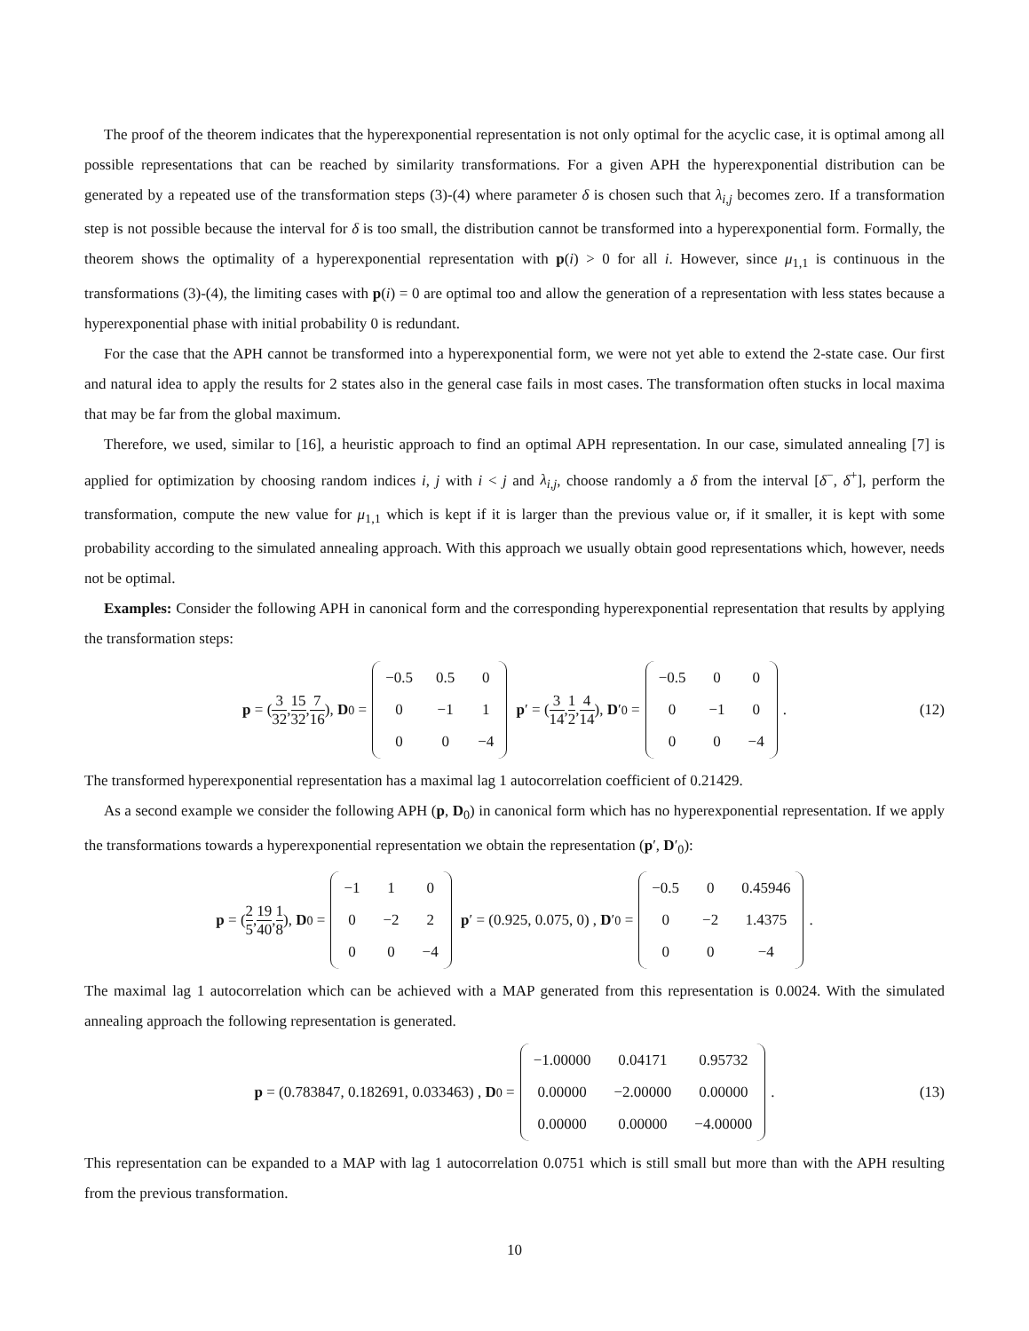The proof of the theorem indicates that the hyperexponential representation is not only optimal for the acyclic case, it is optimal among all possible representations that can be reached by similarity transformations. For a given APH the hyperexponential distribution can be generated by a repeated use of the transformation steps (3)-(4) where parameter δ is chosen such that λ<sub>i,j</sub> becomes zero. If a transformation step is not possible because the interval for δ is too small, the distribution cannot be transformed into a hyperexponential form. Formally, the theorem shows the optimality of a hyperexponential representation with p(i) > 0 for all i. However, since μ<sub>1,1</sub> is continuous in the transformations (3)-(4), the limiting cases with p(i) = 0 are optimal too and allow the generation of a representation with less states because a hyperexponential phase with initial probability 0 is redundant.
For the case that the APH cannot be transformed into a hyperexponential form, we were not yet able to extend the 2-state case. Our first and natural idea to apply the results for 2 states also in the general case fails in most cases. The transformation often stucks in local maxima that may be far from the global maximum.
Therefore, we used, similar to [16], a heuristic approach to find an optimal APH representation. In our case, simulated annealing [7] is applied for optimization by choosing random indices i, j with i < j and λ<sub>i,j</sub>, choose randomly a δ from the interval [δ<sup>−</sup>, δ<sup>+</sup>], perform the transformation, compute the new value for μ<sub>1,1</sub> which is kept if it is larger than the previous value or, if it smaller, it is kept with some probability according to the simulated annealing approach. With this approach we usually obtain good representations which, however, needs not be optimal.
Examples: Consider the following APH in canonical form and the corresponding hyperexponential representation that results by applying the transformation steps:
p = (3 32, 15 32, 7 16), D<sub>0</sub> =
| −0.5 | 0.5 | 0 |
| 0 | −1 | 1 |
| 0 | 0 | −4 |
p ′ = (3 14, 1 2, 4 14), D ′<sub>0</sub> =
| −0.5 | 0 | 0 |
| 0 | −1 | 0 |
| 0 | 0 | −4 |
. (12)
The transformed hyperexponential representation has a maximal lag 1 autocorrelation coefficient of 0.21429.
As a second example we consider the following APH (p, D<sub>0</sub>) in canonical form which has no hyperexponential representation. If we apply the transformations towards a hyperexponential representation we obtain the representation (p′, D′<sub>0</sub>):
p = (2 5, 19 40, 1 8), D<sub>0</sub> =
| −1 | 1 | 0 |
| 0 | −2 | 2 |
| 0 | 0 | −4 |
p ′ = (0.925, 0.075, 0) , D ′<sub>0</sub> =
| −0.5 | 0 | 0.45946 |
| 0 | −2 | 1.4375 |
| 0 | 0 | −4 |
.
The maximal lag 1 autocorrelation which can be achieved with a MAP generated from this representation is 0.0024. With the simulated annealing approach the following representation is generated.
p = (0.783847, 0.182691, 0.033463) , D<sub>0</sub> =
| −1.00000 | 0.04171 | 0.95732 |
| 0.00000 | −2.00000 | 0.00000 |
| 0.00000 | 0.00000 | −4.00000 |
. (13)
This representation can be expanded to a MAP with lag 1 autocorrelation 0.0751 which is still small but more than with the APH resulting from the previous transformation.
10